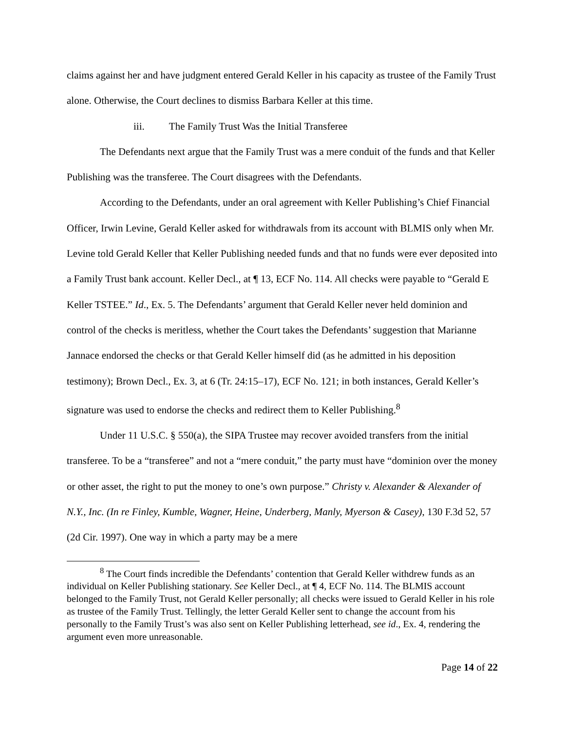claims against her and have judgment entered Gerald Keller in his capacity as trustee of the Family Trust alone. Otherwise, the Court declines to dismiss Barbara Keller at this time.
iii. The Family Trust Was the Initial Transferee
The Defendants next argue that the Family Trust was a mere conduit of the funds and that Keller Publishing was the transferee. The Court disagrees with the Defendants.
According to the Defendants, under an oral agreement with Keller Publishing’s Chief Financial Officer, Irwin Levine, Gerald Keller asked for withdrawals from its account with BLMIS only when Mr. Levine told Gerald Keller that Keller Publishing needed funds and that no funds were ever deposited into a Family Trust bank account. Keller Decl., at ¶ 13, ECF No. 114. All checks were payable to “Gerald E Keller TSTEE.” Id., Ex. 5. The Defendants’ argument that Gerald Keller never held dominion and control of the checks is meritless, whether the Court takes the Defendants’ suggestion that Marianne Jannace endorsed the checks or that Gerald Keller himself did (as he admitted in his deposition testimony); Brown Decl., Ex. 3, at 6 (Tr. 24:15–17), ECF No. 121; in both instances, Gerald Keller’s signature was used to endorse the checks and redirect them to Keller Publishing.<sup>8</sup>
Under 11 U.S.C. § 550(a), the SIPA Trustee may recover avoided transfers from the initial transferee. To be a “transferee” and not a “mere conduit,” the party must have “dominion over the money or other asset, the right to put the money to one’s own purpose.” Christy v. Alexander & Alexander of N.Y., Inc. (In re Finley, Kumble, Wagner, Heine, Underberg, Manly, Myerson & Casey), 130 F.3d 52, 57 (2d Cir. 1997). One way in which a party may be a mere
<sup>8</sup> The Court finds incredible the Defendants’ contention that Gerald Keller withdrew funds as an individual on Keller Publishing stationary. See Keller Decl., at ¶ 4, ECF No. 114. The BLMIS account belonged to the Family Trust, not Gerald Keller personally; all checks were issued to Gerald Keller in his role as trustee of the Family Trust. Tellingly, the letter Gerald Keller sent to change the account from his personally to the Family Trust’s was also sent on Keller Publishing letterhead, see id., Ex. 4, rendering the argument even more unreasonable.
Page 14 of 22